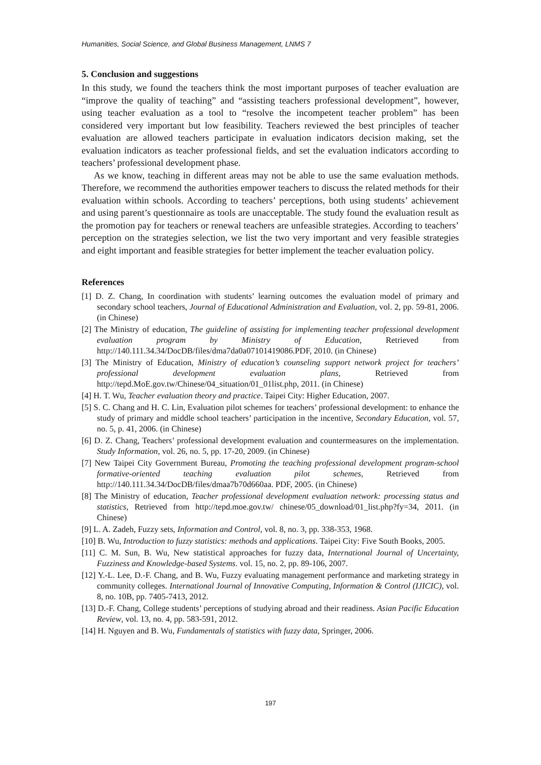Humanities, Social Science, and Global Business Management, LNMS 7
5. Conclusion and suggestions
In this study, we found the teachers think the most important purposes of teacher evaluation are “improve the quality of teaching” and “assisting teachers professional development”, however, using teacher evaluation as a tool to “resolve the incompetent teacher problem” has been considered very important but low feasibility. Teachers reviewed the best principles of teacher evaluation are allowed teachers participate in evaluation indicators decision making, set the evaluation indicators as teacher professional fields, and set the evaluation indicators according to teachers’ professional development phase.
As we know, teaching in different areas may not be able to use the same evaluation methods. Therefore, we recommend the authorities empower teachers to discuss the related methods for their evaluation within schools. According to teachers’ perceptions, both using students’ achievement and using parent’s questionnaire as tools are unacceptable. The study found the evaluation result as the promotion pay for teachers or renewal teachers are unfeasible strategies. According to teachers’ perception on the strategies selection, we list the two very important and very feasible strategies and eight important and feasible strategies for better implement the teacher evaluation policy.
References
[1] D. Z. Chang, In coordination with students’ learning outcomes the evaluation model of primary and secondary school teachers, Journal of Educational Administration and Evaluation, vol. 2, pp. 59-81, 2006. (in Chinese)
[2] The Ministry of education, The guideline of assisting for implementing teacher professional development evaluation program by Ministry of Education, Retrieved from http://140.111.34.34/DocDB/files/dma7da0a07101419086.PDF, 2010. (in Chinese)
[3] The Ministry of Education, Ministry of education’s counseling support network project for teachers’ professional development evaluation plans, Retrieved from http://tepd.MoE.gov.tw/Chinese/04_situation/01_01list.php, 2011. (in Chinese)
[4] H. T. Wu, Teacher evaluation theory and practice. Taipei City: Higher Education, 2007.
[5] S. C. Chang and H. C. Lin, Evaluation pilot schemes for teachers’ professional development: to enhance the study of primary and middle school teachers’ participation in the incentive, Secondary Education, vol. 57, no. 5, p. 41, 2006. (in Chinese)
[6] D. Z. Chang, Teachers’ professional development evaluation and countermeasures on the implementation. Study Information, vol. 26, no. 5, pp. 17-20, 2009. (in Chinese)
[7] New Taipei City Government Bureau, Promoting the teaching professional development program-school formative-oriented teaching evaluation pilot schemes, Retrieved from http://140.111.34.34/DocDB/files/dmaa7b70d660aa. PDF, 2005. (in Chinese)
[8] The Ministry of education, Teacher professional development evaluation network: processing status and statistics, Retrieved from http://tepd.moe.gov.tw/ chinese/05_download/01_list.php?fy=34, 2011. (in Chinese)
[9] L. A. Zadeh, Fuzzy sets, Information and Control, vol. 8, no. 3, pp. 338-353, 1968.
[10] B. Wu, Introduction to fuzzy statistics: methods and applications. Taipei City: Five South Books, 2005.
[11] C. M. Sun, B. Wu, New statistical approaches for fuzzy data, International Journal of Uncertainty, Fuzziness and Knowledge-based Systems. vol. 15, no. 2, pp. 89-106, 2007.
[12] Y.-L. Lee, D.-F. Chang, and B. Wu, Fuzzy evaluating management performance and marketing strategy in community colleges. International Journal of Innovative Computing, Information & Control (IJICIC), vol. 8, no. 10B, pp. 7405-7413, 2012.
[13] D.-F. Chang, College students’ perceptions of studying abroad and their readiness. Asian Pacific Education Review, vol. 13, no. 4, pp. 583-591, 2012.
[14] H. Nguyen and B. Wu, Fundamentals of statistics with fuzzy data, Springer, 2006.
197